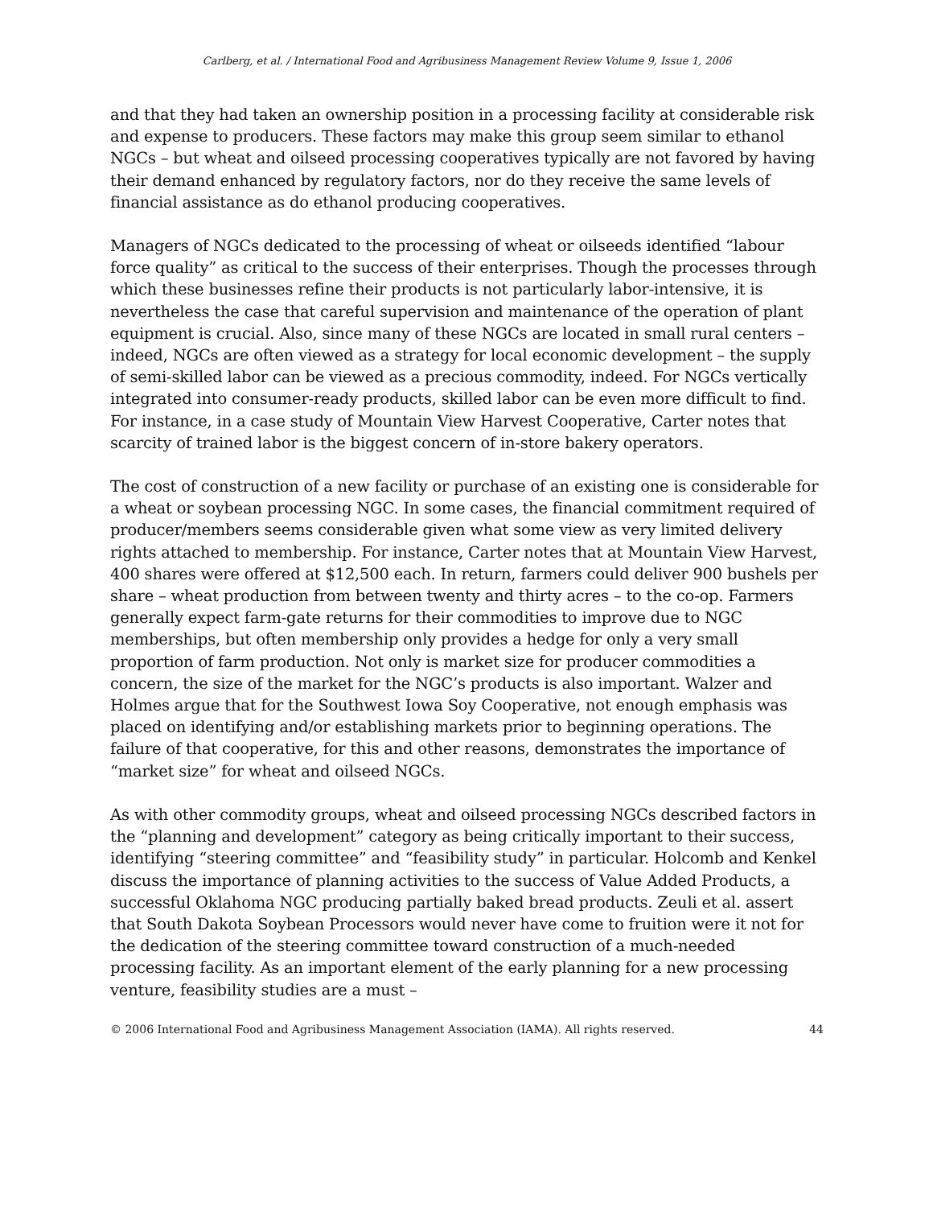Carlberg, et al. / International Food and Agribusiness Management Review Volume 9, Issue 1, 2006
and that they had taken an ownership position in a processing facility at considerable risk and expense to producers. These factors may make this group seem similar to ethanol NGCs – but wheat and oilseed processing cooperatives typically are not favored by having their demand enhanced by regulatory factors, nor do they receive the same levels of financial assistance as do ethanol producing cooperatives.
Managers of NGCs dedicated to the processing of wheat or oilseeds identified “labour force quality” as critical to the success of their enterprises. Though the processes through which these businesses refine their products is not particularly labor-intensive, it is nevertheless the case that careful supervision and maintenance of the operation of plant equipment is crucial. Also, since many of these NGCs are located in small rural centers – indeed, NGCs are often viewed as a strategy for local economic development – the supply of semi-skilled labor can be viewed as a precious commodity, indeed. For NGCs vertically integrated into consumer-ready products, skilled labor can be even more difficult to find. For instance, in a case study of Mountain View Harvest Cooperative, Carter notes that scarcity of trained labor is the biggest concern of in-store bakery operators.
The cost of construction of a new facility or purchase of an existing one is considerable for a wheat or soybean processing NGC. In some cases, the financial commitment required of producer/members seems considerable given what some view as very limited delivery rights attached to membership. For instance, Carter notes that at Mountain View Harvest, 400 shares were offered at $12,500 each. In return, farmers could deliver 900 bushels per share – wheat production from between twenty and thirty acres – to the co-op. Farmers generally expect farm-gate returns for their commodities to improve due to NGC memberships, but often membership only provides a hedge for only a very small proportion of farm production. Not only is market size for producer commodities a concern, the size of the market for the NGC’s products is also important. Walzer and Holmes argue that for the Southwest Iowa Soy Cooperative, not enough emphasis was placed on identifying and/or establishing markets prior to beginning operations. The failure of that cooperative, for this and other reasons, demonstrates the importance of “market size” for wheat and oilseed NGCs.
As with other commodity groups, wheat and oilseed processing NGCs described factors in the “planning and development” category as being critically important to their success, identifying “steering committee” and “feasibility study” in particular. Holcomb and Kenkel discuss the importance of planning activities to the success of Value Added Products, a successful Oklahoma NGC producing partially baked bread products. Zeuli et al. assert that South Dakota Soybean Processors would never have come to fruition were it not for the dedication of the steering committee toward construction of a much-needed processing facility. As an important element of the early planning for a new processing venture, feasibility studies are a must –
© 2006 International Food and Agribusiness Management Association (IAMA). All rights reserved. 44